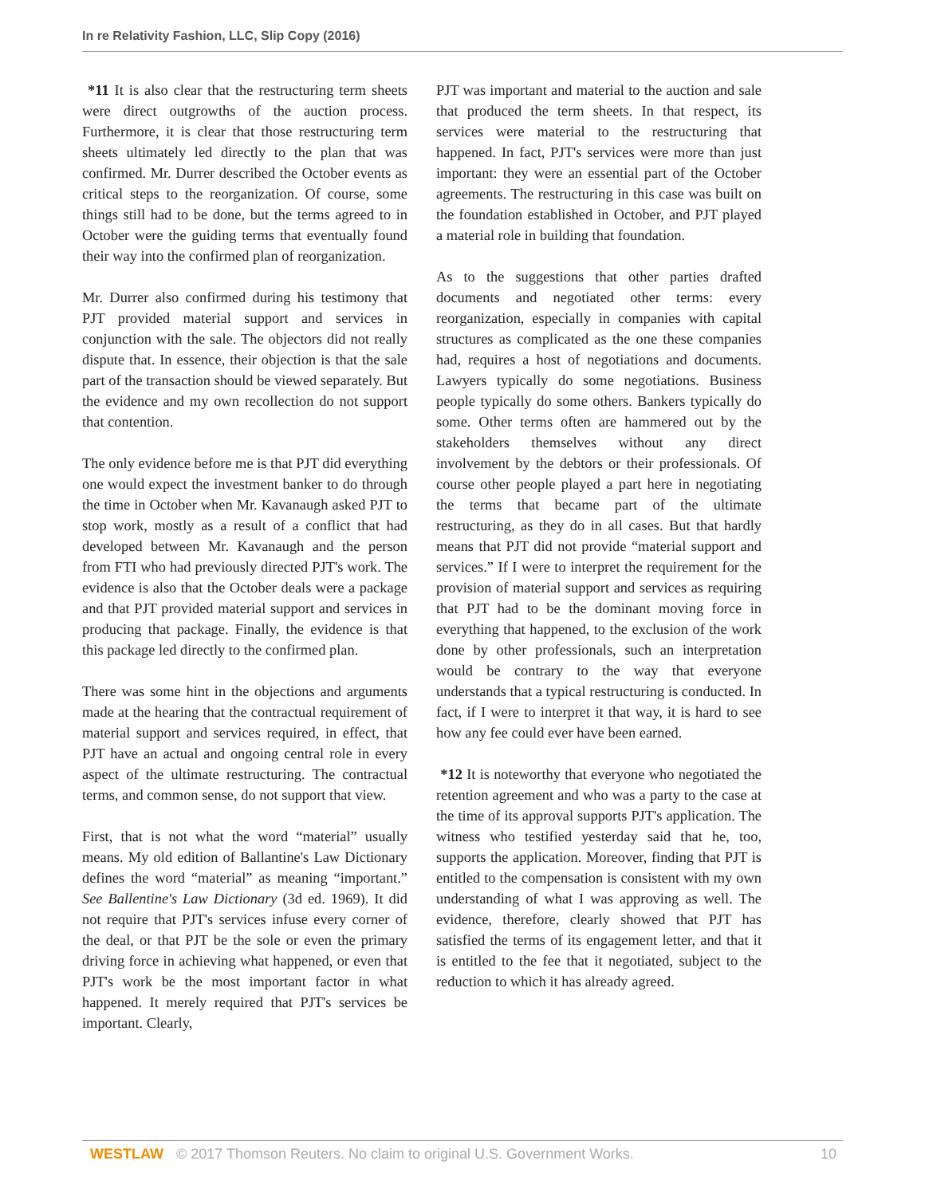In re Relativity Fashion, LLC, Slip Copy (2016)
*11 It is also clear that the restructuring term sheets were direct outgrowths of the auction process. Furthermore, it is clear that those restructuring term sheets ultimately led directly to the plan that was confirmed. Mr. Durrer described the October events as critical steps to the reorganization. Of course, some things still had to be done, but the terms agreed to in October were the guiding terms that eventually found their way into the confirmed plan of reorganization.
Mr. Durrer also confirmed during his testimony that PJT provided material support and services in conjunction with the sale. The objectors did not really dispute that. In essence, their objection is that the sale part of the transaction should be viewed separately. But the evidence and my own recollection do not support that contention.
The only evidence before me is that PJT did everything one would expect the investment banker to do through the time in October when Mr. Kavanaugh asked PJT to stop work, mostly as a result of a conflict that had developed between Mr. Kavanaugh and the person from FTI who had previously directed PJT's work. The evidence is also that the October deals were a package and that PJT provided material support and services in producing that package. Finally, the evidence is that this package led directly to the confirmed plan.
There was some hint in the objections and arguments made at the hearing that the contractual requirement of material support and services required, in effect, that PJT have an actual and ongoing central role in every aspect of the ultimate restructuring. The contractual terms, and common sense, do not support that view.
First, that is not what the word “material” usually means. My old edition of Ballantine's Law Dictionary defines the word “material” as meaning “important.” See Ballentine's Law Dictionary (3d ed. 1969). It did not require that PJT's services infuse every corner of the deal, or that PJT be the sole or even the primary driving force in achieving what happened, or even that PJT's work be the most important factor in what happened. It merely required that PJT's services be important. Clearly,
PJT was important and material to the auction and sale that produced the term sheets. In that respect, its services were material to the restructuring that happened. In fact, PJT's services were more than just important: they were an essential part of the October agreements. The restructuring in this case was built on the foundation established in October, and PJT played a material role in building that foundation.
As to the suggestions that other parties drafted documents and negotiated other terms: every reorganization, especially in companies with capital structures as complicated as the one these companies had, requires a host of negotiations and documents. Lawyers typically do some negotiations. Business people typically do some others. Bankers typically do some. Other terms often are hammered out by the stakeholders themselves without any direct involvement by the debtors or their professionals. Of course other people played a part here in negotiating the terms that became part of the ultimate restructuring, as they do in all cases. But that hardly means that PJT did not provide “material support and services.” If I were to interpret the requirement for the provision of material support and services as requiring that PJT had to be the dominant moving force in everything that happened, to the exclusion of the work done by other professionals, such an interpretation would be contrary to the way that everyone understands that a typical restructuring is conducted. In fact, if I were to interpret it that way, it is hard to see how any fee could ever have been earned.
*12 It is noteworthy that everyone who negotiated the retention agreement and who was a party to the case at the time of its approval supports PJT's application. The witness who testified yesterday said that he, too, supports the application. Moreover, finding that PJT is entitled to the compensation is consistent with my own understanding of what I was approving as well. The evidence, therefore, clearly showed that PJT has satisfied the terms of its engagement letter, and that it is entitled to the fee that it negotiated, subject to the reduction to which it has already agreed.
WESTLAW © 2017 Thomson Reuters. No claim to original U.S. Government Works. 10